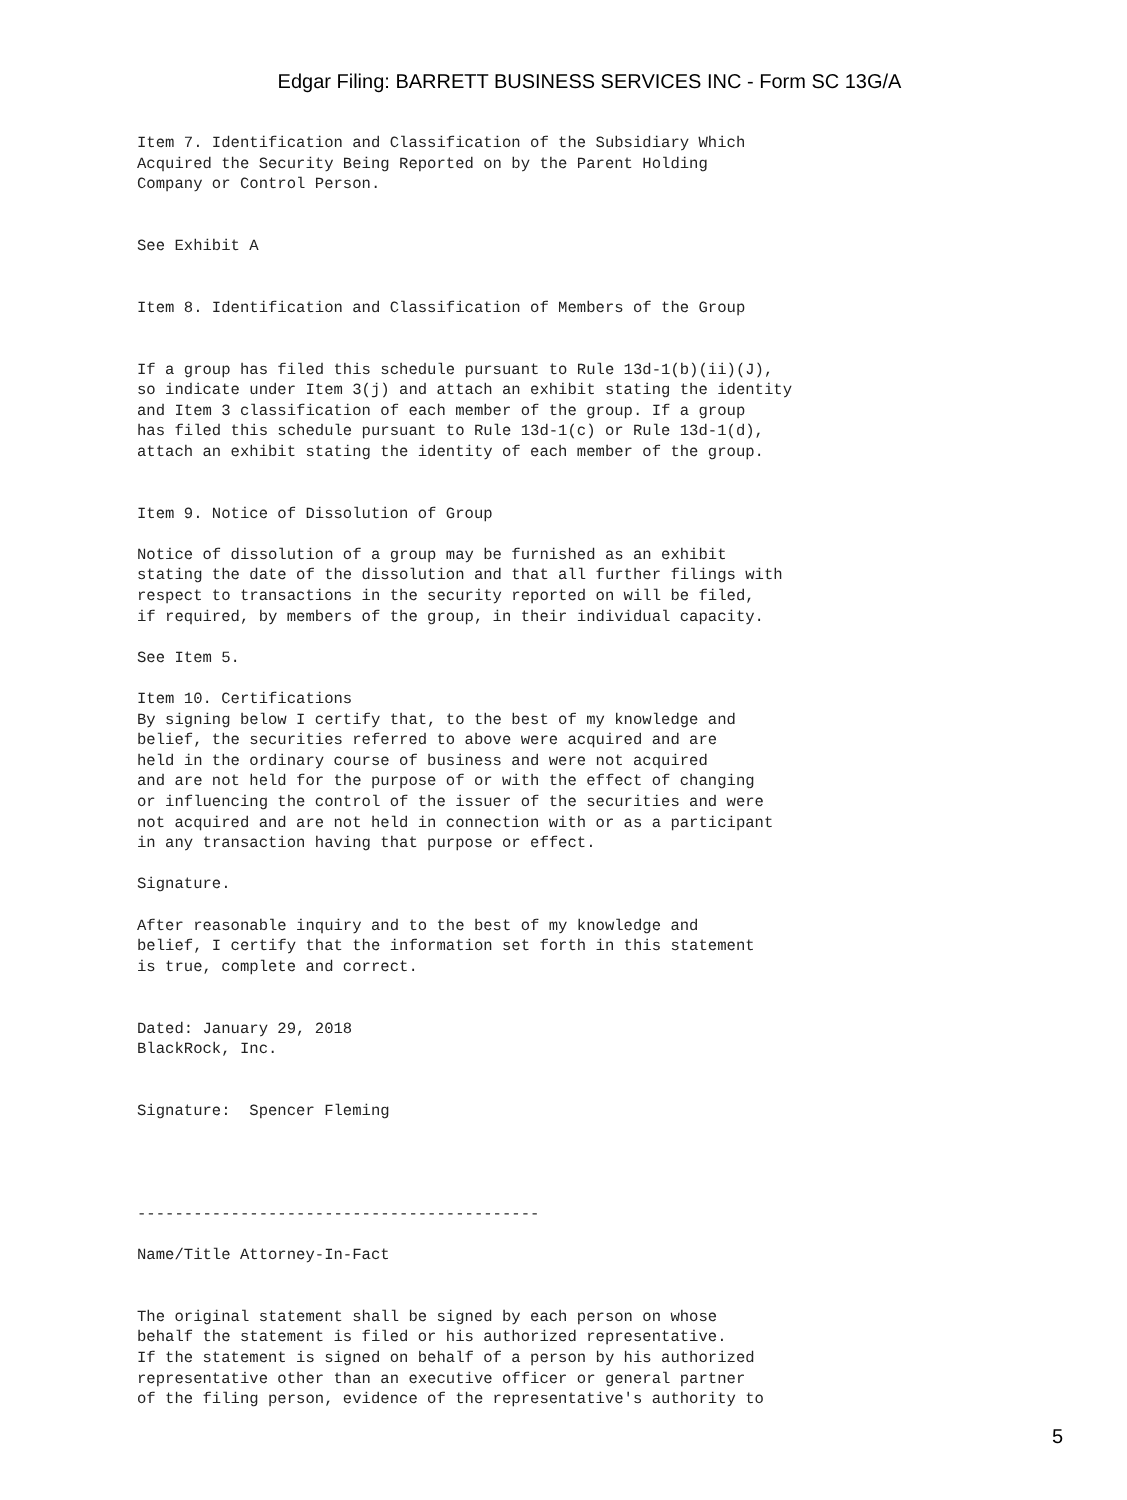Edgar Filing: BARRETT BUSINESS SERVICES INC - Form SC 13G/A
Item 7. Identification and Classification of the Subsidiary Which
Acquired the Security Being Reported on by the Parent Holding
Company or Control Person.


See Exhibit A


Item 8. Identification and Classification of Members of the Group


If a group has filed this schedule pursuant to Rule 13d-1(b)(ii)(J),
so indicate under Item 3(j) and attach an exhibit stating the identity
and Item 3 classification of each member of the group. If a group
has filed this schedule pursuant to Rule 13d-1(c) or Rule 13d-1(d),
attach an exhibit stating the identity of each member of the group.


Item 9. Notice of Dissolution of Group

Notice of dissolution of a group may be furnished as an exhibit
stating the date of the dissolution and that all further filings with
respect to transactions in the security reported on will be filed,
if required, by members of the group, in their individual capacity.

See Item 5.

Item 10. Certifications
By signing below I certify that, to the best of my knowledge and
belief, the securities referred to above were acquired and are
held in the ordinary course of business and were not acquired
and are not held for the purpose of or with the effect of changing
or influencing the control of the issuer of the securities and were
not acquired and are not held in connection with or as a participant
in any transaction having that purpose or effect.

Signature.

After reasonable inquiry and to the best of my knowledge and
belief, I certify that the information set forth in this statement
is true, complete and correct.


Dated: January 29, 2018
BlackRock, Inc.


Signature:  Spencer Fleming




-------------------------------------------

Name/Title Attorney-In-Fact


The original statement shall be signed by each person on whose
behalf the statement is filed or his authorized representative.
If the statement is signed on behalf of a person by his authorized
representative other than an executive officer or general partner
of the filing person, evidence of the representative's authority to
5